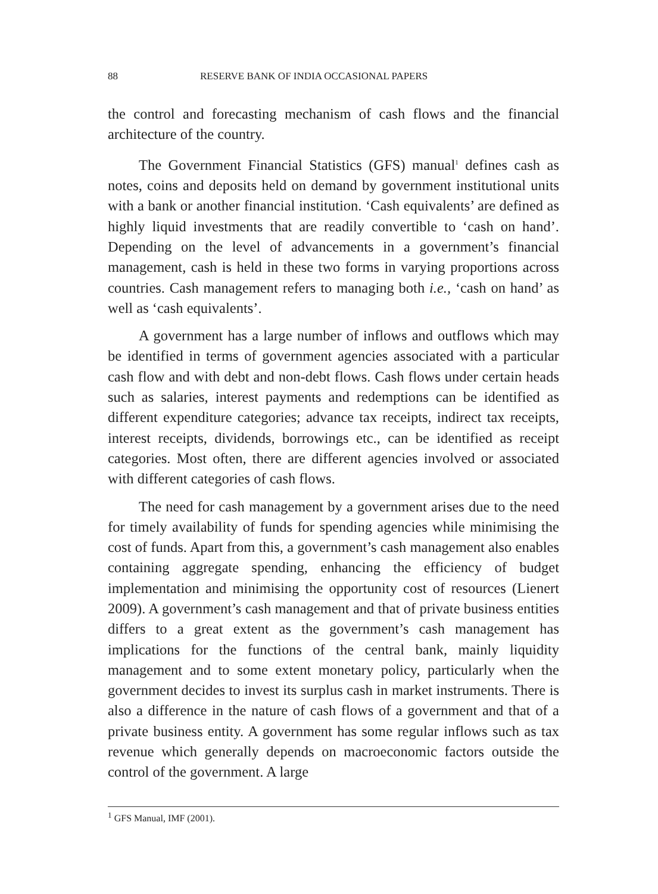88 RESERVE BANK OF INDIA OCCASIONAL PAPERS
the control and forecasting mechanism of cash flows and the financial architecture of the country.
The Government Financial Statistics (GFS) manual<sup>1</sup> defines cash as notes, coins and deposits held on demand by government institutional units with a bank or another financial institution. ‘Cash equivalents’ are defined as highly liquid investments that are readily convertible to ‘cash on hand’. Depending on the level of advancements in a government’s financial management, cash is held in these two forms in varying proportions across countries. Cash management refers to managing both i.e., ‘cash on hand’ as well as ‘cash equivalents’.
A government has a large number of inflows and outflows which may be identified in terms of government agencies associated with a particular cash flow and with debt and non-debt flows. Cash flows under certain heads such as salaries, interest payments and redemptions can be identified as different expenditure categories; advance tax receipts, indirect tax receipts, interest receipts, dividends, borrowings etc., can be identified as receipt categories. Most often, there are different agencies involved or associated with different categories of cash flows.
The need for cash management by a government arises due to the need for timely availability of funds for spending agencies while minimising the cost of funds. Apart from this, a government’s cash management also enables containing aggregate spending, enhancing the efficiency of budget implementation and minimising the opportunity cost of resources (Lienert 2009). A government’s cash management and that of private business entities differs to a great extent as the government’s cash management has implications for the functions of the central bank, mainly liquidity management and to some extent monetary policy, particularly when the government decides to invest its surplus cash in market instruments. There is also a difference in the nature of cash flows of a government and that of a private business entity. A government has some regular inflows such as tax revenue which generally depends on macroeconomic factors outside the control of the government. A large
<sup>1</sup> GFS Manual, IMF (2001).